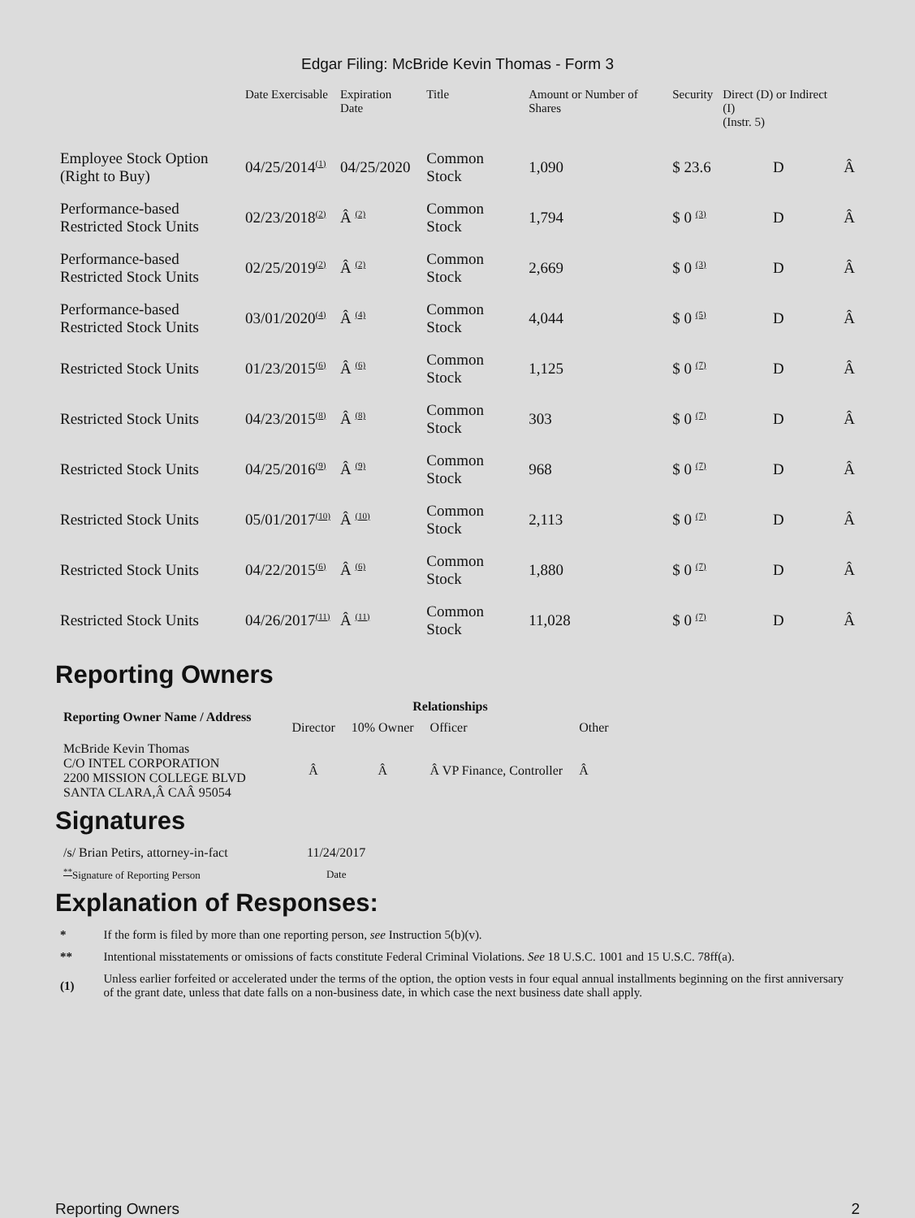Edgar Filing: McBride Kevin Thomas - Form 3
| | Date Exercisable | Expiration Date | Title | Amount or Number of Shares | Security | Direct (D) or Indirect (I) (Instr. 5) | |
| --- | --- | --- | --- | --- | --- | --- | --- |
| Employee Stock Option (Right to Buy) | 04/25/2014<sup>(1)</sup> | 04/25/2020 | Common Stock | 1,090 | $ 23.6 | D | Â |
| Performance-based Restricted Stock Units | 02/23/2018<sup>(2)</sup> | Â <sup>(2)</sup> | Common Stock | 1,794 | $ 0 <sup>(3)</sup> | D | Â |
| Performance-based Restricted Stock Units | 02/25/2019<sup>(2)</sup> | Â <sup>(2)</sup> | Common Stock | 2,669 | $ 0 <sup>(3)</sup> | D | Â |
| Performance-based Restricted Stock Units | 03/01/2020<sup>(4)</sup> | Â <sup>(4)</sup> | Common Stock | 4,044 | $ 0 <sup>(5)</sup> | D | Â |
| Restricted Stock Units | 01/23/2015<sup>(6)</sup> | Â <sup>(6)</sup> | Common Stock | 1,125 | $ 0 <sup>(7)</sup> | D | Â |
| Restricted Stock Units | 04/23/2015<sup>(8)</sup> | Â <sup>(8)</sup> | Common Stock | 303 | $ 0 <sup>(7)</sup> | D | Â |
| Restricted Stock Units | 04/25/2016<sup>(9)</sup> | Â <sup>(9)</sup> | Common Stock | 968 | $ 0 <sup>(7)</sup> | D | Â |
| Restricted Stock Units | 05/01/2017<sup>(10)</sup> | Â <sup>(10)</sup> | Common Stock | 2,113 | $ 0 <sup>(7)</sup> | D | Â |
| Restricted Stock Units | 04/22/2015<sup>(6)</sup> | Â <sup>(6)</sup> | Common Stock | 1,880 | $ 0 <sup>(7)</sup> | D | Â |
| Restricted Stock Units | 04/26/2017<sup>(11)</sup> | Â <sup>(11)</sup> | Common Stock | 11,028 | $ 0 <sup>(7)</sup> | D | Â |
Reporting Owners
| Reporting Owner Name / Address | Relationships | | | |
| --- | --- | --- | --- | --- |
| | Director | 10% Owner | Officer | Other |
| McBride Kevin Thomas C/O INTEL CORPORATION 2200 MISSION COLLEGE BLVD SANTA CLARA,Â CAÂ 95054 | Â | Â | Â VP Finance, Controller | Â |
Signatures
| /s/ Brian Petirs, attorney-in-fact | 11/24/2017 |
| <sup>**</sup> Signature of Reporting Person | Date |
Explanation of Responses:
| * | If the form is filed by more than one reporting person, see Instruction 5(b)(v). |
| ** | Intentional misstatements or omissions of facts constitute Federal Criminal Violations. See 18 U.S.C. 1001 and 15 U.S.C. 78ff(a). |
| (1) | Unless earlier forfeited or accelerated under the terms of the option, the option vests in four equal annual installments beginning on the first anniversary of the grant date, unless that date falls on a non-business date, in which case the next business date shall apply. |
Reporting Owners 2